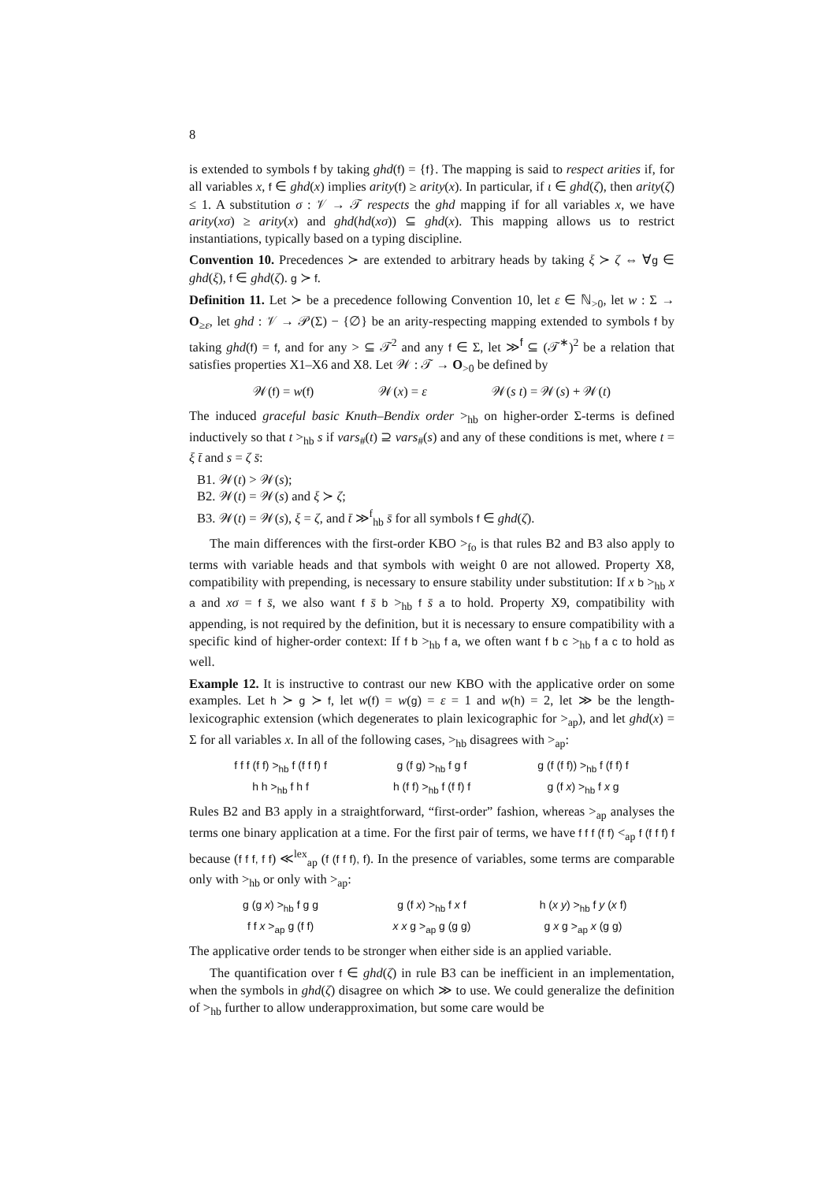8
is extended to symbols f by taking ghd(f) = {f}. The mapping is said to respect arities if, for all variables x, f ∈ ghd(x) implies arity(f) ≥ arity(x). In particular, if ι ∈ ghd(ζ), then arity(ζ) ≤ 1. A substitution σ : 𝒱 → 𝒯 respects the ghd mapping if for all variables x, we have arity(xσ) ≥ arity(x) and ghd(hd(xσ)) ⊆ ghd(x). This mapping allows us to restrict instantiations, typically based on a typing discipline.
Convention 10. Precedences ≻ are extended to arbitrary heads by taking ξ ≻ ζ ⇔ ∀g ∈ ghd(ξ), f ∈ ghd(ζ). g ≻ f.
Definition 11. Let ≻ be a precedence following Convention 10, let ε ∈ ℕ<sub>>0</sub>, let w : Σ → O<sub>≥ε</sub>, let ghd : 𝒱 → 𝒫(Σ) − {∅} be an arity-respecting mapping extended to symbols f by taking ghd(f) = f, and for any > ⊆ 𝒯<sup>2</sup> and any f ∈ Σ, let ≫<sup>f</sup> ⊆ (𝒯<sup>∗</sup>)<sup>2</sup> be a relation that satisfies properties X1–X6 and X8. Let 𝒲 : 𝒯 → O<sub>>0</sub> be defined by
𝒲(f) = w(f) 𝒲(x) = ε 𝒲(s t) = 𝒲(s) + 𝒲(t)
The induced graceful basic Knuth–Bendix order ><sub>hb</sub> on higher-order Σ-terms is defined inductively so that t ><sub>hb</sub> s if vars<sub>#</sub>(t) ⊇ vars<sub>#</sub>(s) and any of these conditions is met, where t = ξ t̄ and s = ζ s̄:
B1. 𝒲(t) > 𝒲(s);
B2. 𝒲(t) = 𝒲(s) and ξ ≻ ζ;
B3. 𝒲(t) = 𝒲(s), ξ = ζ, and t̄ ≫<sup>f</sup><sub>hb</sub> s̄ for all symbols f ∈ ghd(ζ).
The main differences with the first-order KBO ><sub>fo</sub> is that rules B2 and B3 also apply to terms with variable heads and that symbols with weight 0 are not allowed. Property X8, compatibility with prepending, is necessary to ensure stability under substitution: If x b ><sub>hb</sub> x a and xσ = f s̄, we also want f s̄ b ><sub>hb</sub> f s̄ a to hold. Property X9, compatibility with appending, is not required by the definition, but it is necessary to ensure compatibility with a specific kind of higher-order context: If f b ><sub>hb</sub> f a, we often want f b c ><sub>hb</sub> f a c to hold as well.
Example 12. It is instructive to contrast our new KBO with the applicative order on some examples. Let h ≻ g ≻ f, let w(f) = w(g) = ε = 1 and w(h) = 2, let ≫ be the length-lexicographic extension (which degenerates to plain lexicographic for ><sub>ap</sub>), and let ghd(x) = Σ for all variables x. In all of the following cases, ><sub>hb</sub> disagrees with ><sub>ap</sub>:
f f f (f f) ><sub>hb</sub> f (f f f) f g (f g) ><sub>hb</sub> f g f g (f (f f)) ><sub>hb</sub> f (f f) f h h ><sub>hb</sub> f h f h (f f) ><sub>hb</sub> f (f f) f g (f x) ><sub>hb</sub> f x g
Rules B2 and B3 apply in a straightforward, “first-order” fashion, whereas ><sub>ap</sub> analyses the terms one binary application at a time. For the first pair of terms, we have f f f (f f) <<sub>ap</sub> f (f f f) f because (f f f, f f) ≪<sup>lex</sup><sub>ap</sub> (f (f f f), f). In the presence of variables, some terms are comparable only with ><sub>hb</sub> or only with ><sub>ap</sub>:
g (g x) ><sub>hb</sub> f g g g (f x) ><sub>hb</sub> f x f h (x y) ><sub>hb</sub> f y (x f) f f x ><sub>ap</sub> g (f f) x x g ><sub>ap</sub> g (g g) g x g ><sub>ap</sub> x (g g)
The applicative order tends to be stronger when either side is an applied variable.
The quantification over f ∈ ghd(ζ) in rule B3 can be inefficient in an implementation, when the symbols in ghd(ζ) disagree on which ≫ to use. We could generalize the definition of ><sub>hb</sub> further to allow underapproximation, but some care would be